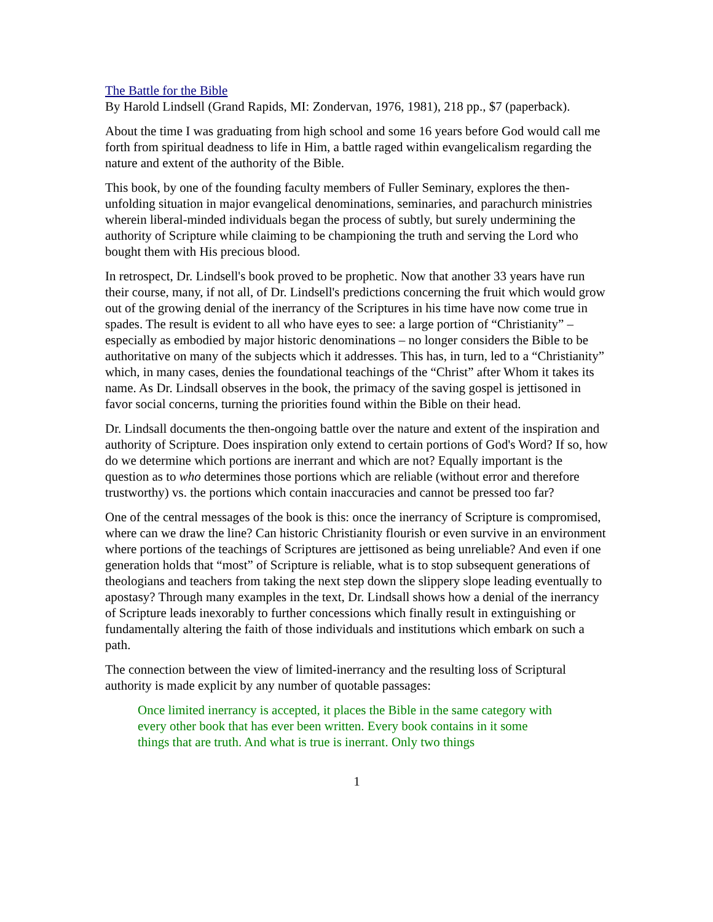The Battle for the Bible
By Harold Lindsell (Grand Rapids, MI: Zondervan, 1976, 1981), 218 pp., $7 (paperback).
About the time I was graduating from high school and some 16 years before God would call me forth from spiritual deadness to life in Him, a battle raged within evangelicalism regarding the nature and extent of the authority of the Bible.
This book, by one of the founding faculty members of Fuller Seminary, explores the then-unfolding situation in major evangelical denominations, seminaries, and parachurch ministries wherein liberal-minded individuals began the process of subtly, but surely undermining the authority of Scripture while claiming to be championing the truth and serving the Lord who bought them with His precious blood.
In retrospect, Dr. Lindsell's book proved to be prophetic. Now that another 33 years have run their course, many, if not all, of Dr. Lindsell's predictions concerning the fruit which would grow out of the growing denial of the inerrancy of the Scriptures in his time have now come true in spades. The result is evident to all who have eyes to see: a large portion of “Christianity” – especially as embodied by major historic denominations – no longer considers the Bible to be authoritative on many of the subjects which it addresses. This has, in turn, led to a “Christianity” which, in many cases, denies the foundational teachings of the “Christ” after Whom it takes its name. As Dr. Lindsall observes in the book, the primacy of the saving gospel is jettisoned in favor social concerns, turning the priorities found within the Bible on their head.
Dr. Lindsall documents the then-ongoing battle over the nature and extent of the inspiration and authority of Scripture. Does inspiration only extend to certain portions of God's Word? If so, how do we determine which portions are inerrant and which are not? Equally important is the question as to who determines those portions which are reliable (without error and therefore trustworthy) vs. the portions which contain inaccuracies and cannot be pressed too far?
One of the central messages of the book is this: once the inerrancy of Scripture is compromised, where can we draw the line? Can historic Christianity flourish or even survive in an environment where portions of the teachings of Scriptures are jettisoned as being unreliable? And even if one generation holds that “most” of Scripture is reliable, what is to stop subsequent generations of theologians and teachers from taking the next step down the slippery slope leading eventually to apostasy? Through many examples in the text, Dr. Lindsall shows how a denial of the inerrancy of Scripture leads inexorably to further concessions which finally result in extinguishing or fundamentally altering the faith of those individuals and institutions which embark on such a path.
The connection between the view of limited-inerrancy and the resulting loss of Scriptural authority is made explicit by any number of quotable passages:
Once limited inerrancy is accepted, it places the Bible in the same category with every other book that has ever been written. Every book contains in it some things that are truth. And what is true is inerrant. Only two things
1